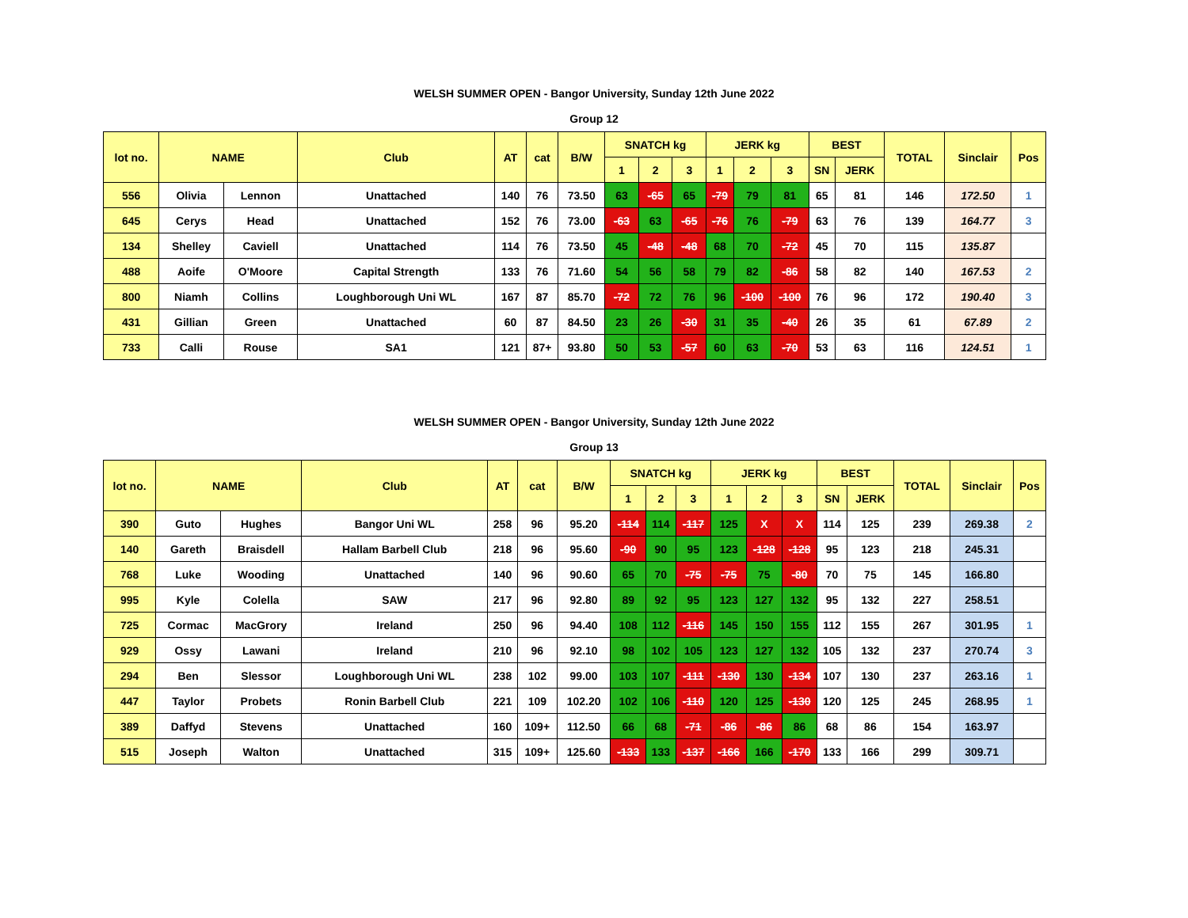WELSH SUMMER OPEN - Bangor University, Sunday 12th June 2022
Group 12
| lot no. | NAME | | Club | AT | cat | B/W | SNATCH kg | | | JERK kg | | | BEST | | TOTAL | Sinclair | Pos |
| --- | --- | --- | --- | --- | --- | --- | --- | --- | --- | --- | --- | --- | --- | --- | --- | --- | --- |
| | | | | | | | 1 | 2 | 3 | 1 | 2 | 3 | SN | JERK | | | |
| 556 | Olivia | Lennon | Unattached | 140 | 76 | 73.50 | 63 | -65 | 65 | -79 | 79 | 81 | 65 | 81 | 146 | 172.50 | 1 |
| 645 | Cerys | Head | Unattached | 152 | 76 | 73.00 | -63 | 63 | -65 | -76 | 76 | -79 | 63 | 76 | 139 | 164.77 | 3 |
| 134 | Shelley | Caviell | Unattached | 114 | 76 | 73.50 | 45 | -48 | -48 | 68 | 70 | -72 | 45 | 70 | 115 | 135.87 | |
| 488 | Aoife | O'Moore | Capital Strength | 133 | 76 | 71.60 | 54 | 56 | 58 | 79 | 82 | -86 | 58 | 82 | 140 | 167.53 | 2 |
| 800 | Niamh | Collins | Loughborough Uni WL | 167 | 87 | 85.70 | -72 | 72 | 76 | 96 | -100 | -100 | 76 | 96 | 172 | 190.40 | 3 |
| 431 | Gillian | Green | Unattached | 60 | 87 | 84.50 | 23 | 26 | -30 | 31 | 35 | -40 | 26 | 35 | 61 | 67.89 | 2 |
| 733 | Calli | Rouse | SA1 | 121 | 87+ | 93.80 | 50 | 53 | -57 | 60 | 63 | -70 | 53 | 63 | 116 | 124.51 | 1 |
WELSH SUMMER OPEN - Bangor University, Sunday 12th June 2022
Group 13
| lot no. | NAME | | Club | AT | cat | B/W | SNATCH kg | | | JERK kg | | | BEST | | TOTAL | Sinclair | Pos |
| --- | --- | --- | --- | --- | --- | --- | --- | --- | --- | --- | --- | --- | --- | --- | --- | --- | --- |
| | | | | | | | 1 | 2 | 3 | 1 | 2 | 3 | SN | JERK | | | |
| 390 | Guto | Hughes | Bangor Uni WL | 258 | 96 | 95.20 | -114 | 114 | -117 | 125 | X | X | 114 | 125 | 239 | 269.38 | 2 |
| 140 | Gareth | Braisdell | Hallam Barbell Club | 218 | 96 | 95.60 | -90 | 90 | 95 | 123 | -128 | -128 | 95 | 123 | 218 | 245.31 | |
| 768 | Luke | Wooding | Unattached | 140 | 96 | 90.60 | 65 | 70 | -75 | -75 | 75 | -80 | 70 | 75 | 145 | 166.80 | |
| 995 | Kyle | Colella | SAW | 217 | 96 | 92.80 | 89 | 92 | 95 | 123 | 127 | 132 | 95 | 132 | 227 | 258.51 | |
| 725 | Cormac | MacGrory | Ireland | 250 | 96 | 94.40 | 108 | 112 | -116 | 145 | 150 | 155 | 112 | 155 | 267 | 301.95 | 1 |
| 929 | Ossy | Lawani | Ireland | 210 | 96 | 92.10 | 98 | 102 | 105 | 123 | 127 | 132 | 105 | 132 | 237 | 270.74 | 3 |
| 294 | Ben | Slessor | Loughborough Uni WL | 238 | 102 | 99.00 | 103 | 107 | -111 | -130 | 130 | -134 | 107 | 130 | 237 | 263.16 | 1 |
| 447 | Taylor | Probets | Ronin Barbell Club | 221 | 109 | 102.20 | 102 | 106 | -110 | 120 | 125 | -130 | 120 | 125 | 245 | 268.95 | 1 |
| 389 | Daffyd | Stevens | Unattached | 160 | 109+ | 112.50 | 66 | 68 | -71 | -86 | -86 | 86 | 68 | 86 | 154 | 163.97 | |
| 515 | Joseph | Walton | Unattached | 315 | 109+ | 125.60 | -133 | 133 | -137 | -166 | 166 | -170 | 133 | 166 | 299 | 309.71 | |